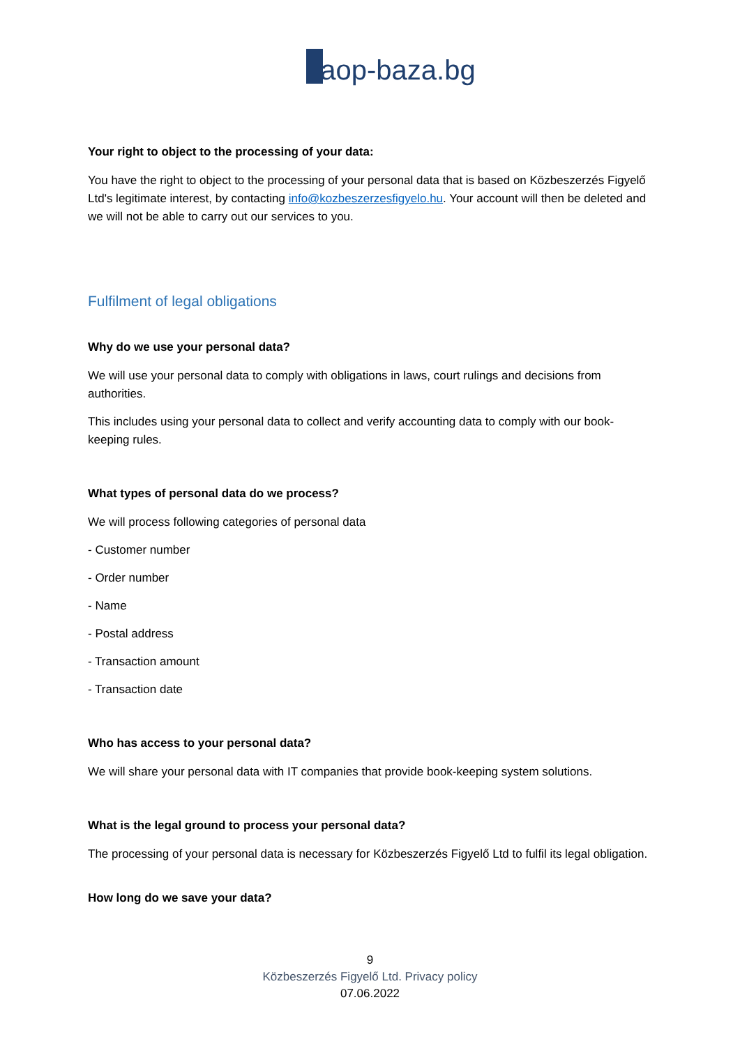aop-baza.bg
Your right to object to the processing of your data:
You have the right to object to the processing of your personal data that is based on Közbeszerzés Figyelő Ltd's legitimate interest, by contacting info@kozbeszerzesfigyelo.hu. Your account will then be deleted and we will not be able to carry out our services to you.
Fulfilment of legal obligations
Why do we use your personal data?
We will use your personal data to comply with obligations in laws, court rulings and decisions from authorities.
This includes using your personal data to collect and verify accounting data to comply with our book-keeping rules.
What types of personal data do we process?
We will process following categories of personal data
- Customer number
- Order number
- Name
- Postal address
- Transaction amount
- Transaction date
Who has access to your personal data?
We will share your personal data with IT companies that provide book-keeping system solutions.
What is the legal ground to process your personal data?
The processing of your personal data is necessary for Közbeszerzés Figyelő Ltd to fulfil its legal obligation.
How long do we save your data?
9
Közbeszerzés Figyelő Ltd. Privacy policy
07.06.2022